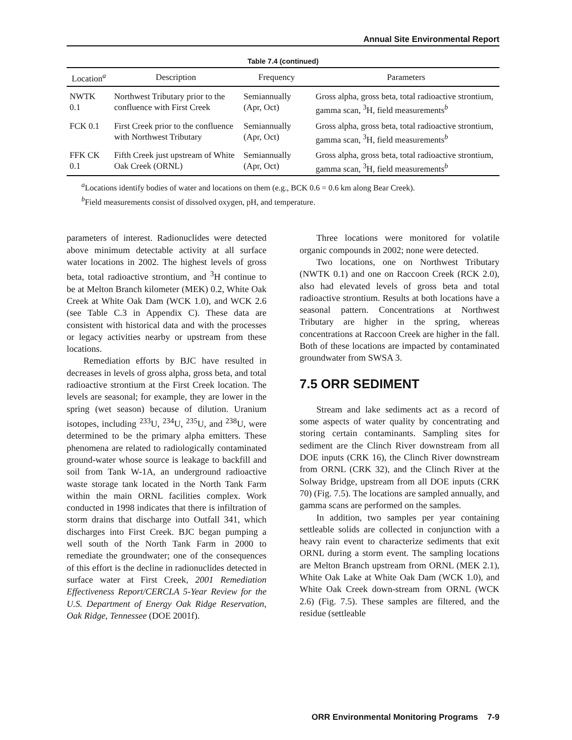Annual Site Environmental Report
Table 7.4 (continued)
| Location<sup>a</sup> | Description | Frequency | Parameters |
| --- | --- | --- | --- |
| NWTK 0.1 | Northwest Tributary prior to the confluence with First Creek | Semiannually (Apr, Oct) | Gross alpha, gross beta, total radioactive strontium, gamma scan, <sup>3</sup>H, field measurements<sup>b</sup> |
| FCK 0.1 | First Creek prior to the confluence with Northwest Tributary | Semiannually (Apr, Oct) | Gross alpha, gross beta, total radioactive strontium, gamma scan, <sup>3</sup>H, field measurements<sup>b</sup> |
| FFK CK 0.1 | Fifth Creek just upstream of White Oak Creek (ORNL) | Semiannually (Apr, Oct) | Gross alpha, gross beta, total radioactive strontium, gamma scan, <sup>3</sup>H, field measurements<sup>b</sup> |
<sup>a</sup> Locations identify bodies of water and locations on them (e.g., BCK 0.6 = 0.6 km along Bear Creek).
<sup>b</sup> Field measurements consist of dissolved oxygen, pH, and temperature.
parameters of interest. Radionuclides were detected above minimum detectable activity at all surface water locations in 2002. The highest levels of gross beta, total radioactive strontium, and <sup>3</sup>H continue to be at Melton Branch kilometer (MEK) 0.2, White Oak Creek at White Oak Dam (WCK 1.0), and WCK 2.6 (see Table C.3 in Appendix C). These data are consistent with historical data and with the processes or legacy activities nearby or upstream from these locations.
Remediation efforts by BJC have resulted in decreases in levels of gross alpha, gross beta, and total radioactive strontium at the First Creek location. The levels are seasonal; for example, they are lower in the spring (wet season) because of dilution. Uranium isotopes, including <sup>233</sup>U, <sup>234</sup>U, <sup>235</sup>U, and <sup>238</sup>U, were determined to be the primary alpha emitters. These phenomena are related to radiologically contaminated ground-water whose source is leakage to backfill and soil from Tank W-1A, an underground radioactive waste storage tank located in the North Tank Farm within the main ORNL facilities complex. Work conducted in 1998 indicates that there is infiltration of storm drains that discharge into Outfall 341, which discharges into First Creek. BJC began pumping a well south of the North Tank Farm in 2000 to remediate the groundwater; one of the consequences of this effort is the decline in radionuclides detected in surface water at First Creek, 2001 Remediation Effectiveness Report/CERCLA 5-Year Review for the U.S. Department of Energy Oak Ridge Reservation, Oak Ridge, Tennessee (DOE 2001f).
Three locations were monitored for volatile organic compounds in 2002; none were detected.
Two locations, one on Northwest Tributary (NWTK 0.1) and one on Raccoon Creek (RCK 2.0), also had elevated levels of gross beta and total radioactive strontium. Results at both locations have a seasonal pattern. Concentrations at Northwest Tributary are higher in the spring, whereas concentrations at Raccoon Creek are higher in the fall. Both of these locations are impacted by contaminated groundwater from SWSA 3.
7.5 ORR SEDIMENT
Stream and lake sediments act as a record of some aspects of water quality by concentrating and storing certain contaminants. Sampling sites for sediment are the Clinch River downstream from all DOE inputs (CRK 16), the Clinch River downstream from ORNL (CRK 32), and the Clinch River at the Solway Bridge, upstream from all DOE inputs (CRK 70) (Fig. 7.5). The locations are sampled annually, and gamma scans are performed on the samples.
In addition, two samples per year containing settleable solids are collected in conjunction with a heavy rain event to characterize sediments that exit ORNL during a storm event. The sampling locations are Melton Branch upstream from ORNL (MEK 2.1), White Oak Lake at White Oak Dam (WCK 1.0), and White Oak Creek down-stream from ORNL (WCK 2.6) (Fig. 7.5). These samples are filtered, and the residue (settleable
ORR Environmental Monitoring Programs 7-9